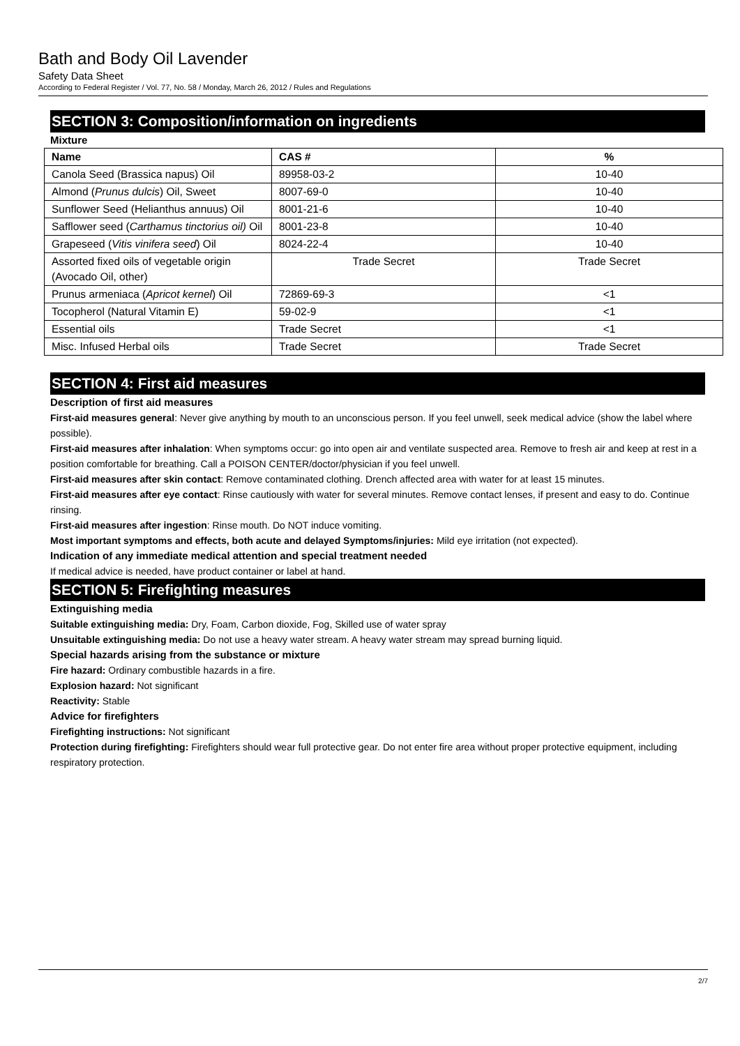Bath and Body Oil Lavender
Safety Data Sheet
According to Federal Register / Vol. 77, No. 58 / Monday, March 26, 2012 / Rules and Regulations
SECTION 3: Composition/information on ingredients
Mixture
| Name | CAS # | % |
| --- | --- | --- |
| Canola Seed (Brassica napus) Oil | 89958-03-2 | 10-40 |
| Almond ( Prunus dulcis ) Oil, Sweet | 8007-69-0 | 10-40 |
| Sunflower Seed (Helianthus annuus) Oil | 8001-21-6 | 10-40 |
| Safflower seed ( Carthamus tinctorius oil) Oil | 8001-23-8 | 10-40 |
| Grapeseed ( Vitis vinifera seed ) Oil | 8024-22-4 | 10-40 |
| Assorted fixed oils of vegetable origin (Avocado Oil, other) | Trade Secret | Trade Secret |
| Prunus armeniaca ( Apricot kernel ) Oil | 72869-69-3 | <1 |
| Tocopherol (Natural Vitamin E) | 59-02-9 | <1 |
| Essential oils | Trade Secret | <1 |
| Misc. Infused Herbal oils | Trade Secret | Trade Secret |
SECTION 4: First aid measures
Description of first aid measures
First-aid measures general: Never give anything by mouth to an unconscious person. If you feel unwell, seek medical advice (show the label where possible).
First-aid measures after inhalation: When symptoms occur: go into open air and ventilate suspected area. Remove to fresh air and keep at rest in a position comfortable for breathing. Call a POISON CENTER/doctor/physician if you feel unwell.
First-aid measures after skin contact: Remove contaminated clothing. Drench affected area with water for at least 15 minutes.
First-aid measures after eye contact: Rinse cautiously with water for several minutes. Remove contact lenses, if present and easy to do. Continue rinsing.
First-aid measures after ingestion: Rinse mouth. Do NOT induce vomiting.
Most important symptoms and effects, both acute and delayed Symptoms/injuries: Mild eye irritation (not expected).
Indication of any immediate medical attention and special treatment needed
If medical advice is needed, have product container or label at hand.
SECTION 5: Firefighting measures
Extinguishing media
Suitable extinguishing media: Dry, Foam, Carbon dioxide, Fog, Skilled use of water spray
Unsuitable extinguishing media: Do not use a heavy water stream. A heavy water stream may spread burning liquid.
Special hazards arising from the substance or mixture
Fire hazard: Ordinary combustible hazards in a fire.
Explosion hazard: Not significant
Reactivity: Stable
Advice for firefighters
Firefighting instructions: Not significant
Protection during firefighting: Firefighters should wear full protective gear. Do not enter fire area without proper protective equipment, including respiratory protection.
2/7